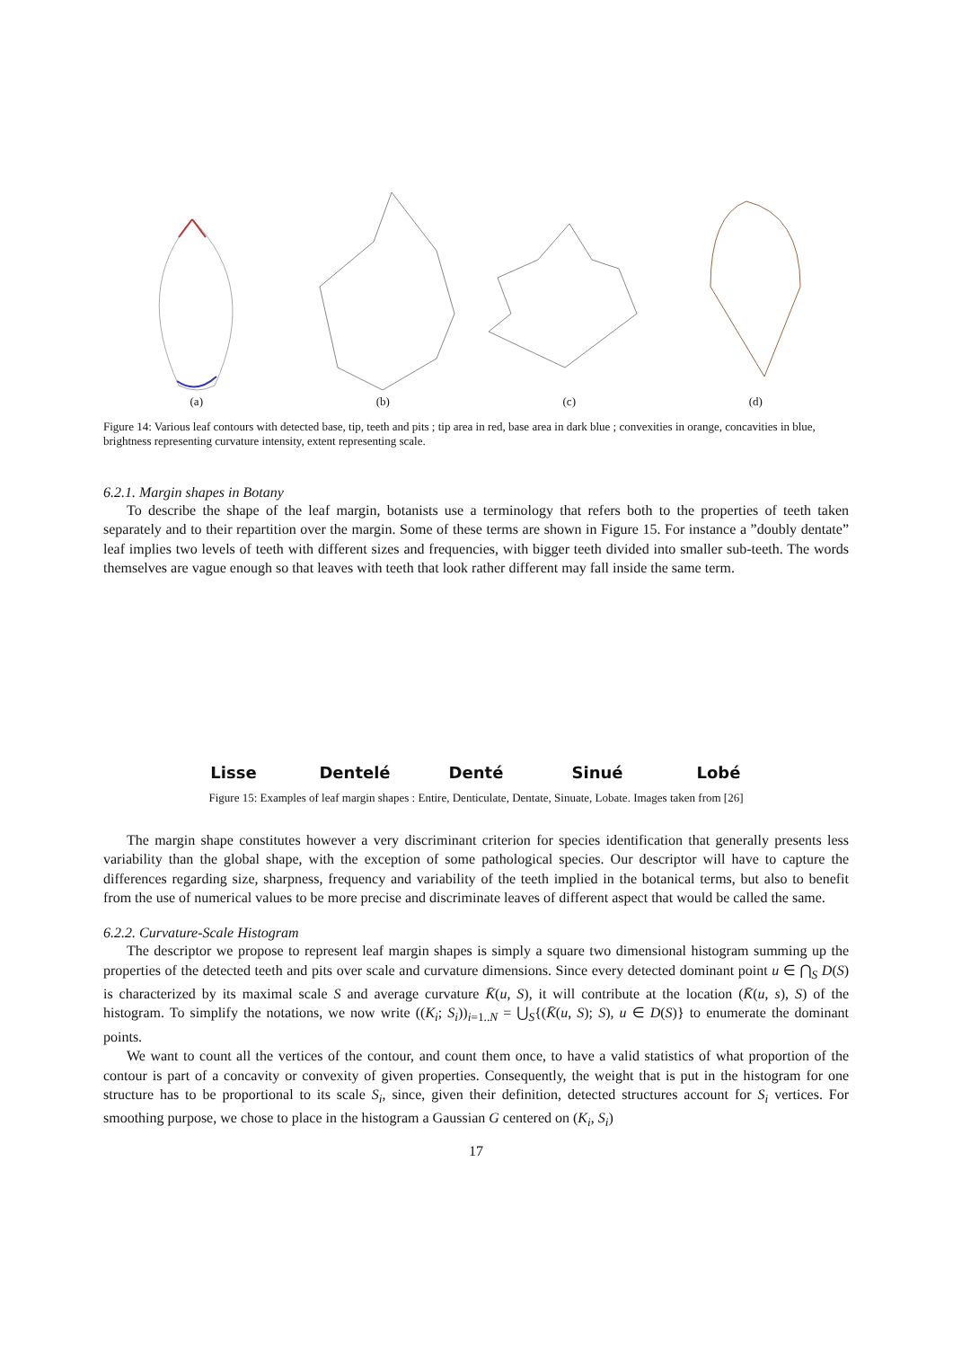(a) (b) (c) (d)
Figure 14: Various leaf contours with detected base, tip, teeth and pits ; tip area in red, base area in dark blue ; convexities in orange, concavities in blue, brightness representing curvature intensity, extent representing scale.
6.2.1. Margin shapes in Botany
To describe the shape of the leaf margin, botanists use a terminology that refers both to the properties of teeth taken separately and to their repartition over the margin. Some of these terms are shown in Figure 15. For instance a ”doubly dentate” leaf implies two levels of teeth with different sizes and frequencies, with bigger teeth divided into smaller sub-teeth. The words themselves are vague enough so that leaves with teeth that look rather different may fall inside the same term.
Lisse Dentelé Denté Sinué Lobé
Figure 15: Examples of leaf margin shapes : Entire, Denticulate, Dentate, Sinuate, Lobate. Images taken from [26]
The margin shape constitutes however a very discriminant criterion for species identification that generally presents less variability than the global shape, with the exception of some pathological species. Our descriptor will have to capture the differences regarding size, sharpness, frequency and variability of the teeth implied in the botanical terms, but also to benefit from the use of numerical values to be more precise and discriminate leaves of different aspect that would be called the same.
6.2.2. Curvature-Scale Histogram
The descriptor we propose to represent leaf margin shapes is simply a square two dimensional histogram summing up the properties of the detected teeth and pits over scale and curvature dimensions. Since every detected dominant point u ∈ ⋂<sub>S</sub> D(S) is characterized by its maximal scale S and average curvature K̄(u, S), it will contribute at the location (K̄(u, s), S) of the histogram. To simplify the notations, we now write ((K<sub>i</sub>; S<sub>i</sub>))<sub>i=1..N</sub> = ⋃<sub>S</sub>{(K̄(u, S); S), u ∈ D(S)} to enumerate the dominant points.
We want to count all the vertices of the contour, and count them once, to have a valid statistics of what proportion of the contour is part of a concavity or convexity of given properties. Consequently, the weight that is put in the histogram for one structure has to be proportional to its scale S<sub>i</sub>, since, given their definition, detected structures account for S<sub>i</sub> vertices. For smoothing purpose, we chose to place in the histogram a Gaussian G centered on (K<sub>i</sub>, S<sub>i</sub>)
17